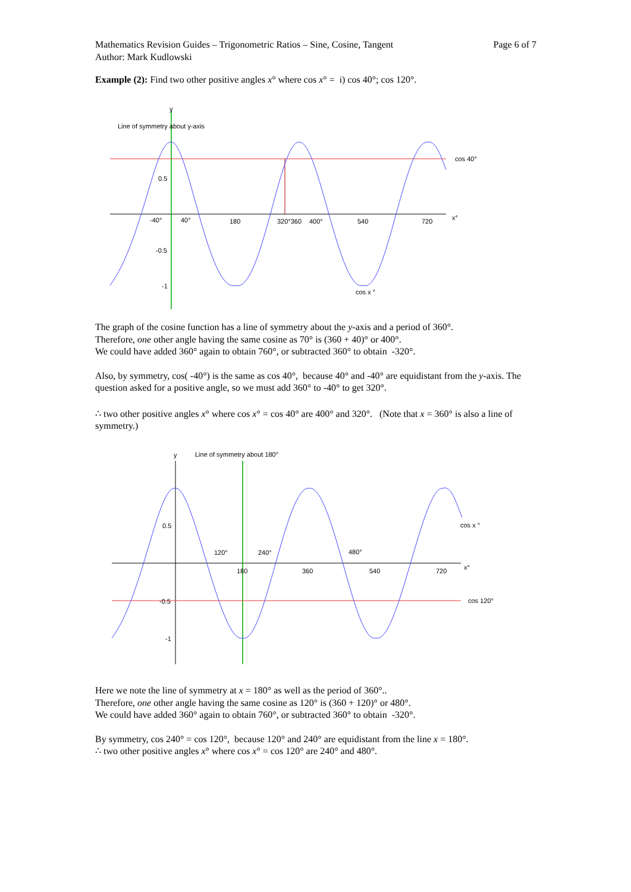Mathematics Revision Guides – Trigonometric Ratios – Sine, Cosine, Tangent
Author: Mark Kudlowski
Page 6 of 7
Example (2): Find two other positive angles x° where cos x° = i) cos 40°; cos 120°.
Line of symmetry about y-axis
y
cos 40°
x°
-40°
40°
180
320°360
400°
540
720
0.5
-0.5
-1
cos x °
The graph of the cosine function has a line of symmetry about the y-axis and a period of 360°.
Therefore, one other angle having the same cosine as 70° is (360 + 40)° or 400°.
We could have added 360° again to obtain 760°, or subtracted 360° to obtain -320°.
Also, by symmetry, cos( -40°) is the same as cos 40°, because 40° and -40° are equidistant from the y-axis. The question asked for a positive angle, so we must add 360° to -40° to get 320°.
∴ two other positive angles x° where cos x° = cos 40° are 400° and 320°. (Note that x = 360° is also a line of symmetry.)
y
Line of symmetry about 180°
cos x °
x°
cos 120°
120°
240°
480°
180
360
540
720
0.5
-0.5
-1
Here we note the line of symmetry at x = 180° as well as the period of 360°..
Therefore, one other angle having the same cosine as 120° is (360 + 120)° or 480°.
We could have added 360° again to obtain 760°, or subtracted 360° to obtain -320°.
By symmetry, cos 240° = cos 120°, because 120° and 240° are equidistant from the line x = 180°.
∴ two other positive angles x° where cos x° = cos 120° are 240° and 480°.